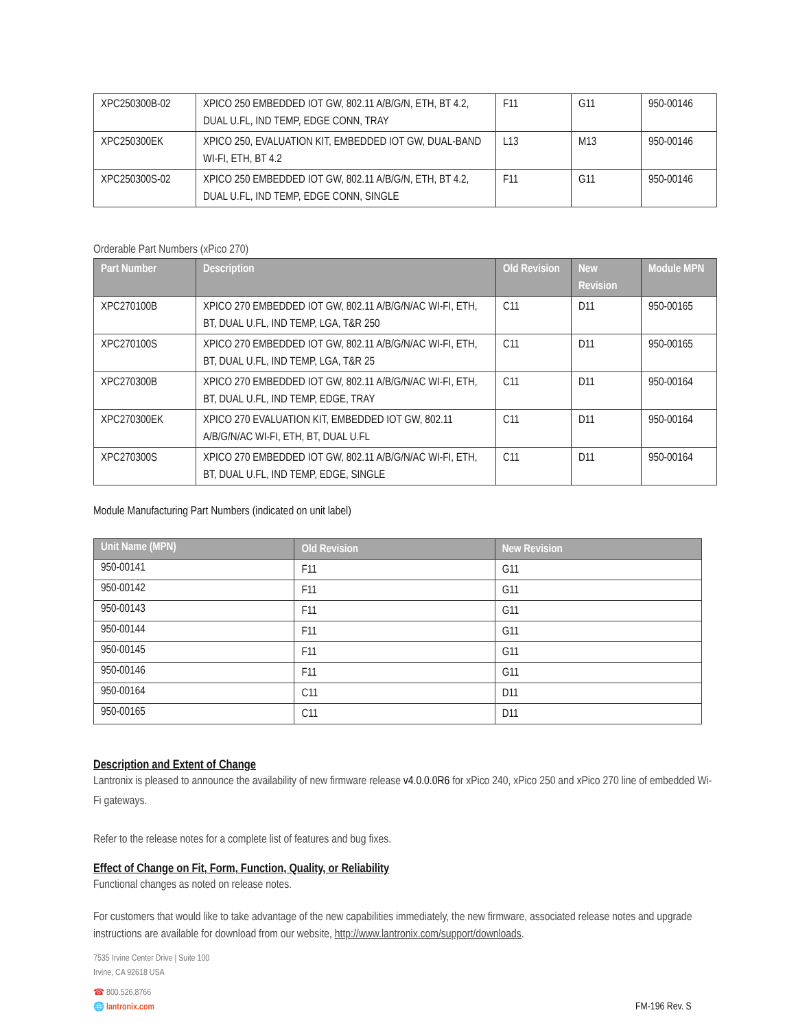| XPC250300B-02 | XPICO 250 EMBEDDED IOT GW, 802.11 A/B/G/N, ETH, BT 4.2, DUAL U.FL, IND TEMP, EDGE CONN, TRAY | F11 | G11 | 950-00146 |
| XPC250300EK | XPICO 250, EVALUATION KIT, EMBEDDED IOT GW, DUAL-BAND WI-FI, ETH, BT 4.2 | L13 | M13 | 950-00146 |
| XPC250300S-02 | XPICO 250 EMBEDDED IOT GW, 802.11 A/B/G/N, ETH, BT 4.2, DUAL U.FL, IND TEMP, EDGE CONN, SINGLE | F11 | G11 | 950-00146 |
Orderable Part Numbers (xPico 270)
| Part Number | Description | Old Revision | New Revision | Module MPN |
| --- | --- | --- | --- | --- |
| XPC270100B | XPICO 270 EMBEDDED IOT GW, 802.11 A/B/G/N/AC WI-FI, ETH, BT, DUAL U.FL, IND TEMP, LGA, T&R 250 | C11 | D11 | 950-00165 |
| XPC270100S | XPICO 270 EMBEDDED IOT GW, 802.11 A/B/G/N/AC WI-FI, ETH, BT, DUAL U.FL, IND TEMP, LGA, T&R 25 | C11 | D11 | 950-00165 |
| XPC270300B | XPICO 270 EMBEDDED IOT GW, 802.11 A/B/G/N/AC WI-FI, ETH, BT, DUAL U.FL, IND TEMP, EDGE, TRAY | C11 | D11 | 950-00164 |
| XPC270300EK | XPICO 270 EVALUATION KIT, EMBEDDED IOT GW, 802.11 A/B/G/N/AC WI-FI, ETH, BT, DUAL U.FL | C11 | D11 | 950-00164 |
| XPC270300S | XPICO 270 EMBEDDED IOT GW, 802.11 A/B/G/N/AC WI-FI, ETH, BT, DUAL U.FL, IND TEMP, EDGE, SINGLE | C11 | D11 | 950-00164 |
Module Manufacturing Part Numbers (indicated on unit label)
| Unit Name (MPN) | Old Revision | New Revision |
| --- | --- | --- |
| 950-00141 | F11 | G11 |
| 950-00142 | F11 | G11 |
| 950-00143 | F11 | G11 |
| 950-00144 | F11 | G11 |
| 950-00145 | F11 | G11 |
| 950-00146 | F11 | G11 |
| 950-00164 | C11 | D11 |
| 950-00165 | C11 | D11 |
Description and Extent of Change
Lantronix is pleased to announce the availability of new firmware release v4.0.0.0R6 for xPico 240, xPico 250 and xPico 270 line of embedded Wi-Fi gateways.
Refer to the release notes for a complete list of features and bug fixes.
Effect of Change on Fit, Form, Function, Quality, or Reliability
Functional changes as noted on release notes.
For customers that would like to take advantage of the new capabilities immediately, the new firmware, associated release notes and upgrade instructions are available for download from our website, http://www.lantronix.com/support/downloads.
7535 Irvine Center Drive | Suite 100
Irvine, CA 92618 USA
☎ 800.526.8766
🌐 lantronix.com
FM-196 Rev. S